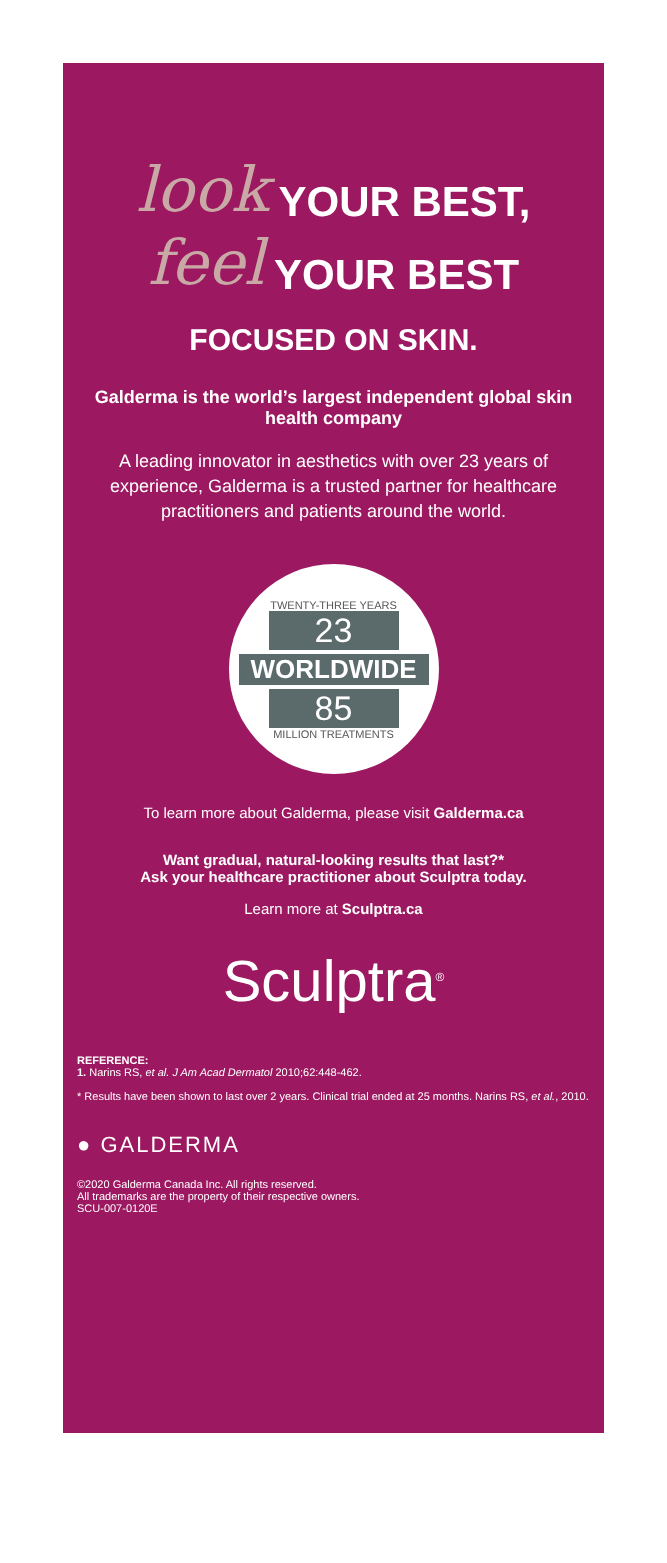look YOUR BEST,
feel YOUR BEST
FOCUSED ON SKIN.
Galderma is the world’s largest independent global skin health company
A leading innovator in aesthetics with over 23 years of experience, Galderma is a trusted partner for healthcare practitioners and patients around the world.
TWENTY-THREE YEARS
23
WORLDWIDE
85
MILLION TREATMENTS
To learn more about Galderma, please visit Galderma.ca
Want gradual, natural-looking results that last?*
Ask your healthcare practitioner about Sculptra today.
Learn more at Sculptra.ca
Sculptra<sup>®</sup>
REFERENCE:
1. Narins RS, et al. J Am Acad Dermatol 2010;62:448-462.
* Results have been shown to last over 2 years. Clinical trial ended at 25 months. Narins RS, et al., 2010.
● GALDERMA
©2020 Galderma Canada Inc. All rights reserved.
All trademarks are the property of their respective owners.
SCU-007-0120E